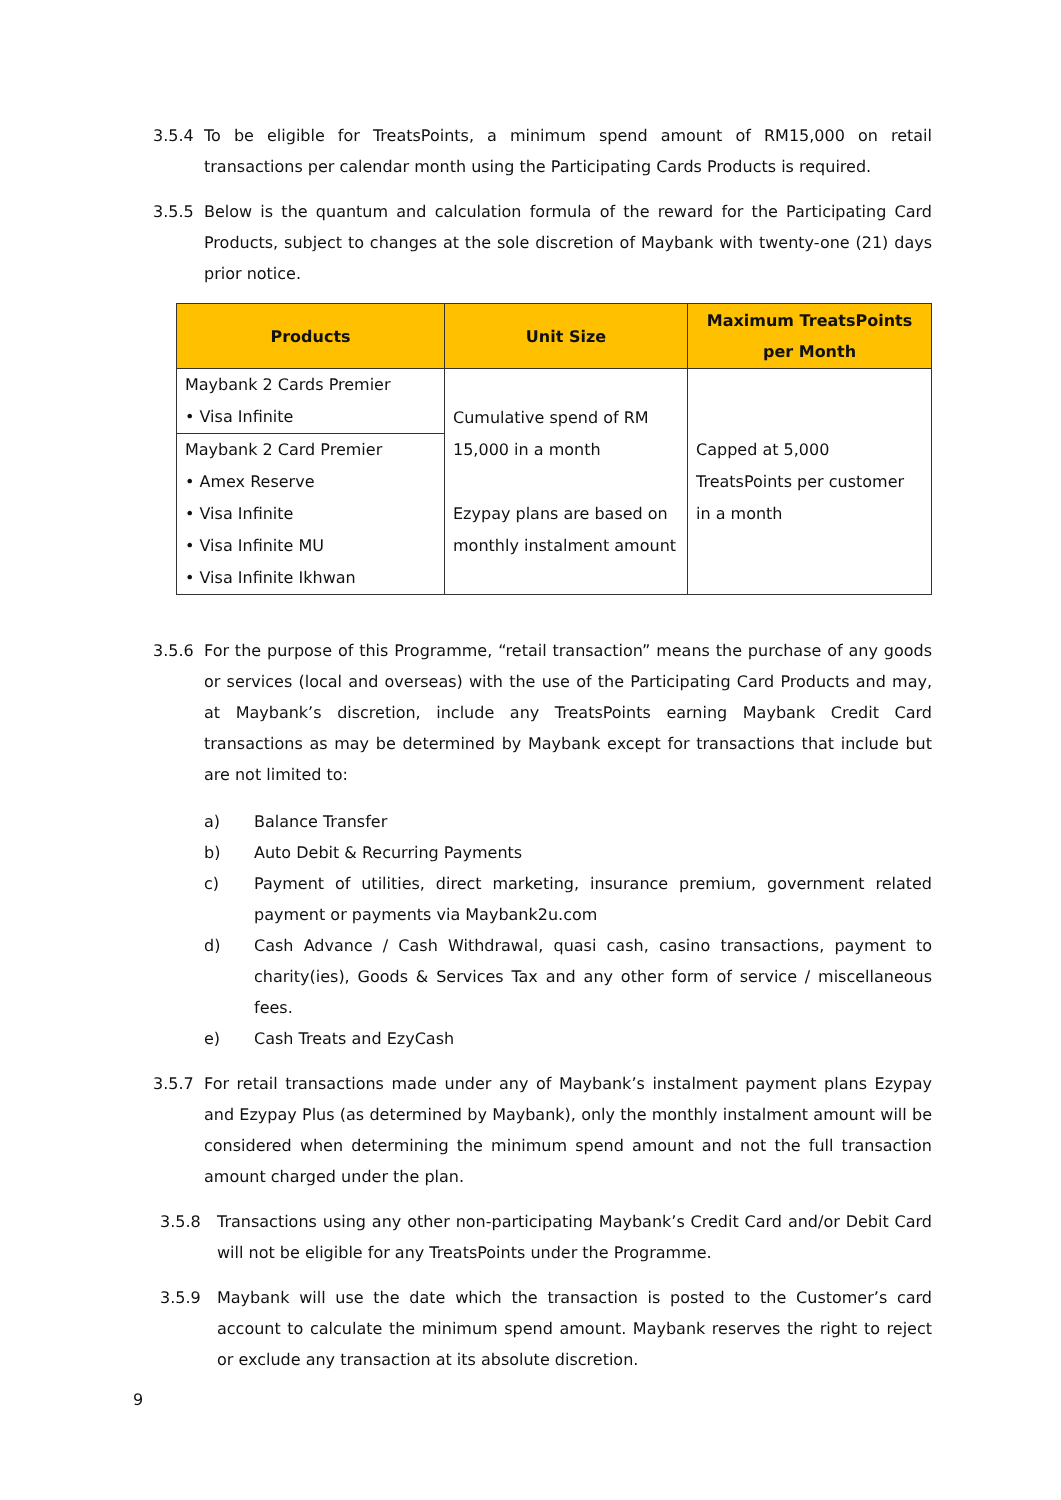3.5.4 To be eligible for TreatsPoints, a minimum spend amount of RM15,000 on retail transactions per calendar month using the Participating Cards Products is required.
3.5.5 Below is the quantum and calculation formula of the reward for the Participating Card Products, subject to changes at the sole discretion of Maybank with twenty-one (21) days prior notice.
| Products | Unit Size | Maximum TreatsPoints per Month |
| --- | --- | --- |
| Maybank 2 Cards Premier • Visa Infinite | Cumulative spend of RM 15,000 in a month Ezypay plans are based on monthly instalment amount | Capped at 5,000 TreatsPoints per customer in a month |
| Maybank 2 Card Premier • Amex Reserve • Visa Infinite • Visa Infinite MU • Visa Infinite Ikhwan | | |
3.5.6 For the purpose of this Programme, “retail transaction” means the purchase of any goods or services (local and overseas) with the use of the Participating Card Products and may, at Maybank’s discretion, include any TreatsPoints earning Maybank Credit Card transactions as may be determined by Maybank except for transactions that include but are not limited to:
a) Balance Transfer
b) Auto Debit & Recurring Payments
c) Payment of utilities, direct marketing, insurance premium, government related payment or payments via Maybank2u.com
d) Cash Advance / Cash Withdrawal, quasi cash, casino transactions, payment to charity(ies), Goods & Services Tax and any other form of service / miscellaneous fees.
e) Cash Treats and EzyCash
3.5.7 For retail transactions made under any of Maybank’s instalment payment plans Ezypay and Ezypay Plus (as determined by Maybank), only the monthly instalment amount will be considered when determining the minimum spend amount and not the full transaction amount charged under the plan.
3.5.8 Transactions using any other non-participating Maybank’s Credit Card and/or Debit Card will not be eligible for any TreatsPoints under the Programme.
3.5.9 Maybank will use the date which the transaction is posted to the Customer’s card account to calculate the minimum spend amount. Maybank reserves the right to reject or exclude any transaction at its absolute discretion.
9